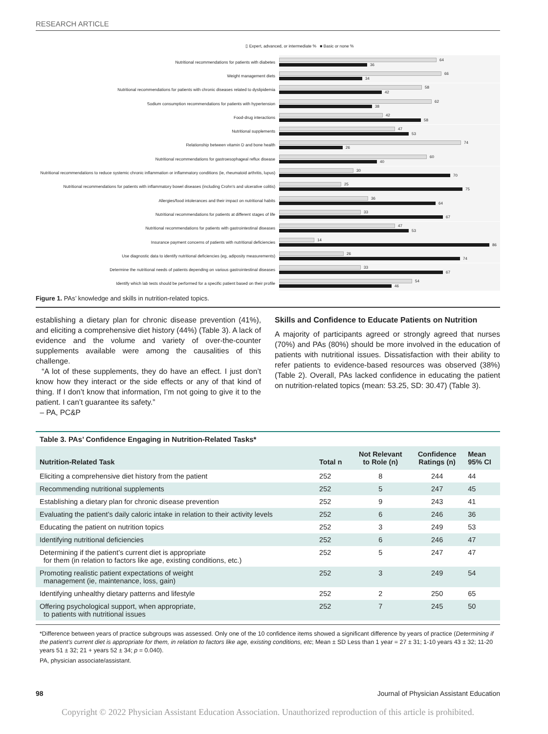RESEARCH ARTICLE
▯ Expert, advanced, or intermediate % ■ Basic or none %
Nutritional recommendations for patients with diabetes
64
36
Weight management diets
66
34
Nutritional recommendations for patients with chronic diseases related to dyslipidemia
58
42
Sodium consumption recommendations for patients with hypertension
62
38
Food-drug interactions
42
58
Nutritional supplements
47
53
Relationship between vitamin D and bone health
74
26
Nutritional recommendations for gastroesophageal reflux disease
60
40
Nutritional recommendations to reduce systemic chronic inflammation or inflammatory conditions (ie, rheumatoid arthritis, lupus)
30
70
Nutritional recommendations for patients with inflammatory bowel diseases (including Crohn's and ulcerative colitis)
25
75
Allergies/food intolerances and their impact on nutritional habits
36
64
Nutritional recommendations for patients at different stages of life
33
67
Nutritional recommendations for patients with gastrointestinal diseases
47
53
Insurance payment concerns of patients with nutritional deficiencies
14
86
Use diagnostic data to identify nutritional deficiencies (eg, adiposity measurements)
26
74
Determine the nutritional needs of patients depending on various gastrointestinal diseases
33
67
Identify which lab tests should be performed for a specific patient based on their profile
54
46
Figure 1. PAs’ knowledge and skills in nutrition-related topics.
establishing a dietary plan for chronic disease prevention (41%), and eliciting a comprehensive diet history (44%) (Table 3). A lack of evidence and the volume and variety of over-the-counter supplements available were among the causalities of this challenge.
“A lot of these supplements, they do have an effect. I just don’t know how they interact or the side effects or any of that kind of thing. If I don’t know that information, I’m not going to give it to the patient. I can’t guarantee its safety.”
– PA, PC&P
Skills and Confidence to Educate Patients on Nutrition
A majority of participants agreed or strongly agreed that nurses (70%) and PAs (80%) should be more involved in the education of patients with nutritional issues. Dissatisfaction with their ability to refer patients to evidence-based resources was observed (38%) (Table 2). Overall, PAs lacked confidence in educating the patient on nutrition-related topics (mean: 53.25, SD: 30.47) (Table 3).
Table 3. PAs’ Confidence Engaging in Nutrition-Related Tasks*
| Nutrition-Related Task | Total n | Not Relevant to Role (n) | Confidence Ratings (n) | Mean 95% CI |
| --- | --- | --- | --- | --- |
| Eliciting a comprehensive diet history from the patient | 252 | 8 | 244 | 44 |
| Recommending nutritional supplements | 252 | 5 | 247 | 45 |
| Establishing a dietary plan for chronic disease prevention | 252 | 9 | 243 | 41 |
| Evaluating the patient’s daily caloric intake in relation to their activity levels | 252 | 6 | 246 | 36 |
| Educating the patient on nutrition topics | 252 | 3 | 249 | 53 |
| Identifying nutritional deficiencies | 252 | 6 | 246 | 47 |
| Determining if the patient’s current diet is appropriate for them (in relation to factors like age, existing conditions, etc.) | 252 | 5 | 247 | 47 |
| Promoting realistic patient expectations of weight management (ie, maintenance, loss, gain) | 252 | 3 | 249 | 54 |
| Identifying unhealthy dietary patterns and lifestyle | 252 | 2 | 250 | 65 |
| Offering psychological support, when appropriate, to patients with nutritional issues | 252 | 7 | 245 | 50 |
*Difference between years of practice subgroups was assessed. Only one of the 10 confidence items showed a significant difference by years of practice (Determining if the patient’s current diet is appropriate for them, in relation to factors like age, existing conditions, etc; Mean ± SD Less than 1 year = 27 ± 31; 1-10 years 43 ± 32; 11-20 years 51 ± 32; 21 + years 52 ± 34; p = 0.040).
PA, physician associate/assistant.
98 Journal of Physician Assistant Education
Copyright © 2022 Physician Assistant Education Association. Unauthorized reproduction of this article is prohibited.